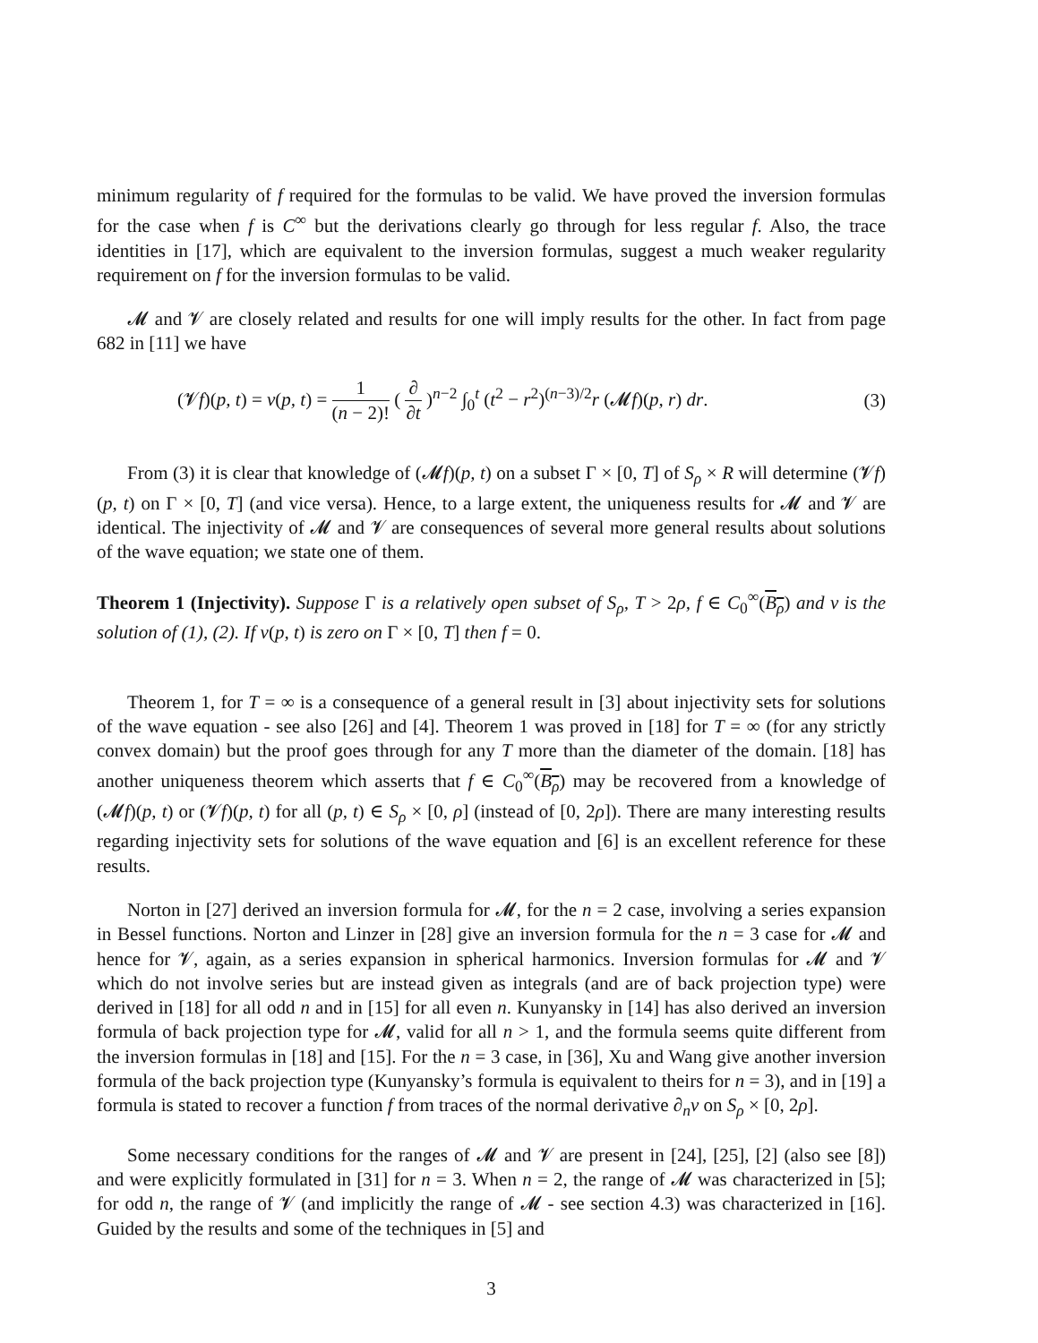minimum regularity of f required for the formulas to be valid. We have proved the inversion formulas for the case when f is C<sup>∞</sup> but the derivations clearly go through for less regular f. Also, the trace identities in [17], which are equivalent to the inversion formulas, suggest a much weaker regularity requirement on f for the inversion formulas to be valid.
𝓜 and 𝓥 are closely related and results for one will imply results for the other. In fact from page 682 in [11] we have
(𝓥f)(p, t) = v(p, t) = 1 (n − 2)! ( ∂ ∂t )<sup>n−2</sup> ∫<sub>0</sub><sup>t</sup> (t<sup>2</sup> − r<sup>2</sup>)<sup>(n−3)/2</sup>r (𝓜f)(p, r) dr.
(3)
From (3) it is clear that knowledge of (𝓜f)(p, t) on a subset Γ × [0, T] of S<sub>ρ</sub> × R will determine (𝓥f)(p, t) on Γ × [0, T] (and vice versa). Hence, to a large extent, the uniqueness results for 𝓜 and 𝓥 are identical. The injectivity of 𝓜 and 𝓥 are consequences of several more general results about solutions of the wave equation; we state one of them.
Theorem 1 (Injectivity). Suppose Γ is a relatively open subset of S<sub>ρ</sub>, T > 2ρ, f ∈ C<sub>0</sub><sup>∞</sup>(B<sub>ρ</sub>) and v is the solution of (1), (2). If v(p, t) is zero on Γ × [0, T] then f = 0.
Theorem 1, for T = ∞ is a consequence of a general result in [3] about injectivity sets for solutions of the wave equation - see also [26] and [4]. Theorem 1 was proved in [18] for T = ∞ (for any strictly convex domain) but the proof goes through for any T more than the diameter of the domain. [18] has another uniqueness theorem which asserts that f ∈ C<sub>0</sub><sup>∞</sup>(B<sub>ρ</sub>) may be recovered from a knowledge of (𝓜f)(p, t) or (𝓥f)(p, t) for all (p, t) ∈ S<sub>ρ</sub> × [0, ρ] (instead of [0, 2ρ]). There are many interesting results regarding injectivity sets for solutions of the wave equation and [6] is an excellent reference for these results.
Norton in [27] derived an inversion formula for 𝓜, for the n = 2 case, involving a series expansion in Bessel functions. Norton and Linzer in [28] give an inversion formula for the n = 3 case for 𝓜 and hence for 𝓥, again, as a series expansion in spherical harmonics. Inversion formulas for 𝓜 and 𝓥 which do not involve series but are instead given as integrals (and are of back projection type) were derived in [18] for all odd n and in [15] for all even n. Kunyansky in [14] has also derived an inversion formula of back projection type for 𝓜, valid for all n > 1, and the formula seems quite different from the inversion formulas in [18] and [15]. For the n = 3 case, in [36], Xu and Wang give another inversion formula of the back projection type (Kunyansky’s formula is equivalent to theirs for n = 3), and in [19] a formula is stated to recover a function f from traces of the normal derivative ∂<sub>n</sub>v on S<sub>ρ</sub> × [0, 2ρ].
Some necessary conditions for the ranges of 𝓜 and 𝓥 are present in [24], [25], [2] (also see [8]) and were explicitly formulated in [31] for n = 3. When n = 2, the range of 𝓜 was characterized in [5]; for odd n, the range of 𝓥 (and implicitly the range of 𝓜 - see section 4.3) was characterized in [16]. Guided by the results and some of the techniques in [5] and
3